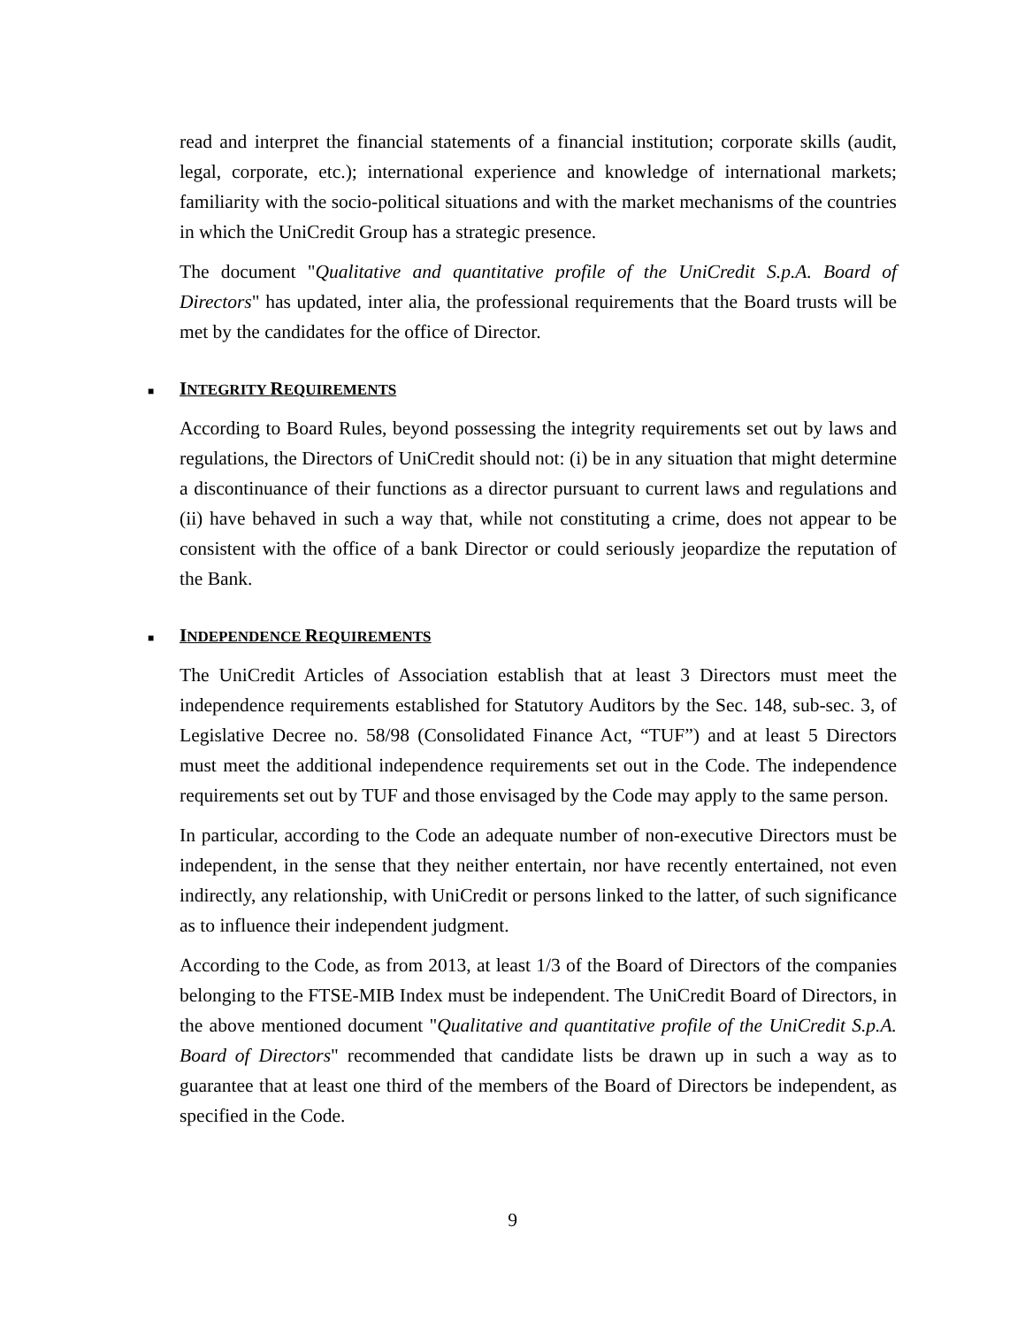read and interpret the financial statements of a financial institution; corporate skills (audit, legal, corporate, etc.); international experience and knowledge of international markets; familiarity with the socio-political situations and with the market mechanisms of the countries in which the UniCredit Group has a strategic presence.
The document "Qualitative and quantitative profile of the UniCredit S.p.A. Board of Directors" has updated, inter alia, the professional requirements that the Board trusts will be met by the candidates for the office of Director.
■ INTEGRITY REQUIREMENTS
According to Board Rules, beyond possessing the integrity requirements set out by laws and regulations, the Directors of UniCredit should not: (i) be in any situation that might determine a discontinuance of their functions as a director pursuant to current laws and regulations and (ii) have behaved in such a way that, while not constituting a crime, does not appear to be consistent with the office of a bank Director or could seriously jeopardize the reputation of the Bank.
■ INDEPENDENCE REQUIREMENTS
The UniCredit Articles of Association establish that at least 3 Directors must meet the independence requirements established for Statutory Auditors by the Sec. 148, sub-sec. 3, of Legislative Decree no. 58/98 (Consolidated Finance Act, “TUF”) and at least 5 Directors must meet the additional independence requirements set out in the Code. The independence requirements set out by TUF and those envisaged by the Code may apply to the same person.
In particular, according to the Code an adequate number of non-executive Directors must be independent, in the sense that they neither entertain, nor have recently entertained, not even indirectly, any relationship, with UniCredit or persons linked to the latter, of such significance as to influence their independent judgment.
According to the Code, as from 2013, at least 1/3 of the Board of Directors of the companies belonging to the FTSE-MIB Index must be independent. The UniCredit Board of Directors, in the above mentioned document "Qualitative and quantitative profile of the UniCredit S.p.A. Board of Directors" recommended that candidate lists be drawn up in such a way as to guarantee that at least one third of the members of the Board of Directors be independent, as specified in the Code.
9